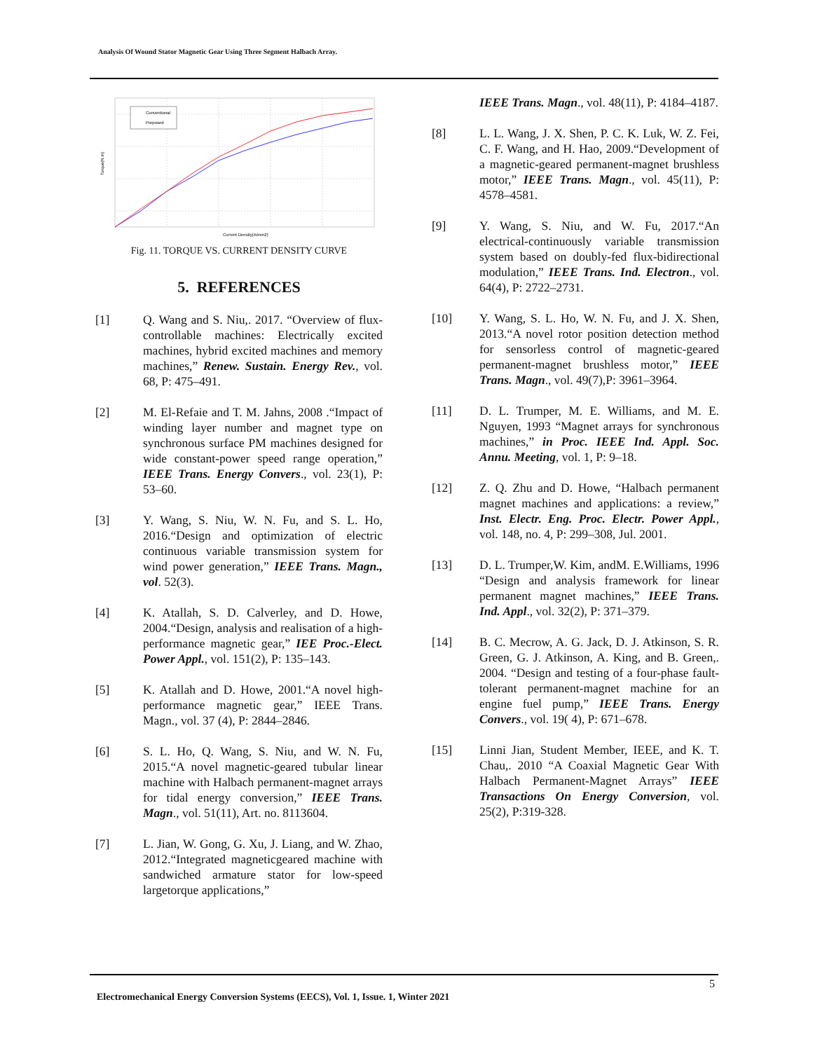Analysis Of Wound Stator Magnetic Gear Using Three Segment Halbach Array.
Conventional
Porposed
Current Density(A/mm2)
Torque(N.m)
Fig. 11. TORQUE VS. CURRENT DENSITY CURVE
5. REFERENCES
[1] Q. Wang and S. Niu,. 2017. “Overview of flux-controllable machines: Electrically excited machines, hybrid excited machines and memory machines,” Renew. Sustain. Energy Rev., vol. 68, P: 475–491.
[2] M. El-Refaie and T. M. Jahns, 2008 .“Impact of winding layer number and magnet type on synchronous surface PM machines designed for wide constant-power speed range operation,” IEEE Trans. Energy Convers., vol. 23(1), P: 53–60.
[3] Y. Wang, S. Niu, W. N. Fu, and S. L. Ho, 2016.“Design and optimization of electric continuous variable transmission system for wind power generation,” IEEE Trans. Magn., vol. 52(3).
[4] K. Atallah, S. D. Calverley, and D. Howe, 2004.“Design, analysis and realisation of a high-performance magnetic gear,” IEE Proc.-Elect. Power Appl., vol. 151(2), P: 135–143.
[5] K. Atallah and D. Howe, 2001.“A novel high-performance magnetic gear,” IEEE Trans. Magn., vol. 37 (4), P: 2844–2846.
[6] S. L. Ho, Q. Wang, S. Niu, and W. N. Fu, 2015.“A novel magnetic-geared tubular linear machine with Halbach permanent-magnet arrays for tidal energy conversion,” IEEE Trans. Magn., vol. 51(11), Art. no. 8113604.
[7] L. Jian, W. Gong, G. Xu, J. Liang, and W. Zhao, 2012.“Integrated magneticgeared machine with sandwiched armature stator for low-speed largetorque applications,”
IEEE Trans. Magn., vol. 48(11), P: 4184–4187.
[8] L. L. Wang, J. X. Shen, P. C. K. Luk, W. Z. Fei, C. F. Wang, and H. Hao, 2009.“Development of a magnetic-geared permanent-magnet brushless motor,” IEEE Trans. Magn., vol. 45(11), P: 4578–4581.
[9] Y. Wang, S. Niu, and W. Fu, 2017.“An electrical-continuously variable transmission system based on doubly-fed flux-bidirectional modulation,” IEEE Trans. Ind. Electron., vol. 64(4), P: 2722–2731.
[10] Y. Wang, S. L. Ho, W. N. Fu, and J. X. Shen, 2013.“A novel rotor position detection method for sensorless control of magnetic-geared permanent-magnet brushless motor,” IEEE Trans. Magn., vol. 49(7),P: 3961–3964.
[11] D. L. Trumper, M. E. Williams, and M. E. Nguyen, 1993 “Magnet arrays for synchronous machines,” in Proc. IEEE Ind. Appl. Soc. Annu. Meeting, vol. 1, P: 9–18.
[12] Z. Q. Zhu and D. Howe, “Halbach permanent magnet machines and applications: a review,” Inst. Electr. Eng. Proc. Electr. Power Appl., vol. 148, no. 4, P: 299–308, Jul. 2001.
[13] D. L. Trumper,W. Kim, andM. E.Williams, 1996 “Design and analysis framework for linear permanent magnet machines,” IEEE Trans. Ind. Appl., vol. 32(2), P: 371–379.
[14] B. C. Mecrow, A. G. Jack, D. J. Atkinson, S. R. Green, G. J. Atkinson, A. King, and B. Green,. 2004. “Design and testing of a four-phase fault-tolerant permanent-magnet machine for an engine fuel pump,” IEEE Trans. Energy Convers., vol. 19( 4), P: 671–678.
[15] Linni Jian, Student Member, IEEE, and K. T. Chau,. 2010 “A Coaxial Magnetic Gear With Halbach Permanent-Magnet Arrays” IEEE Transactions On Energy Conversion, vol. 25(2), P:319-328.
5
Electromechanical Energy Conversion Systems (EECS), Vol. 1, Issue. 1, Winter 2021